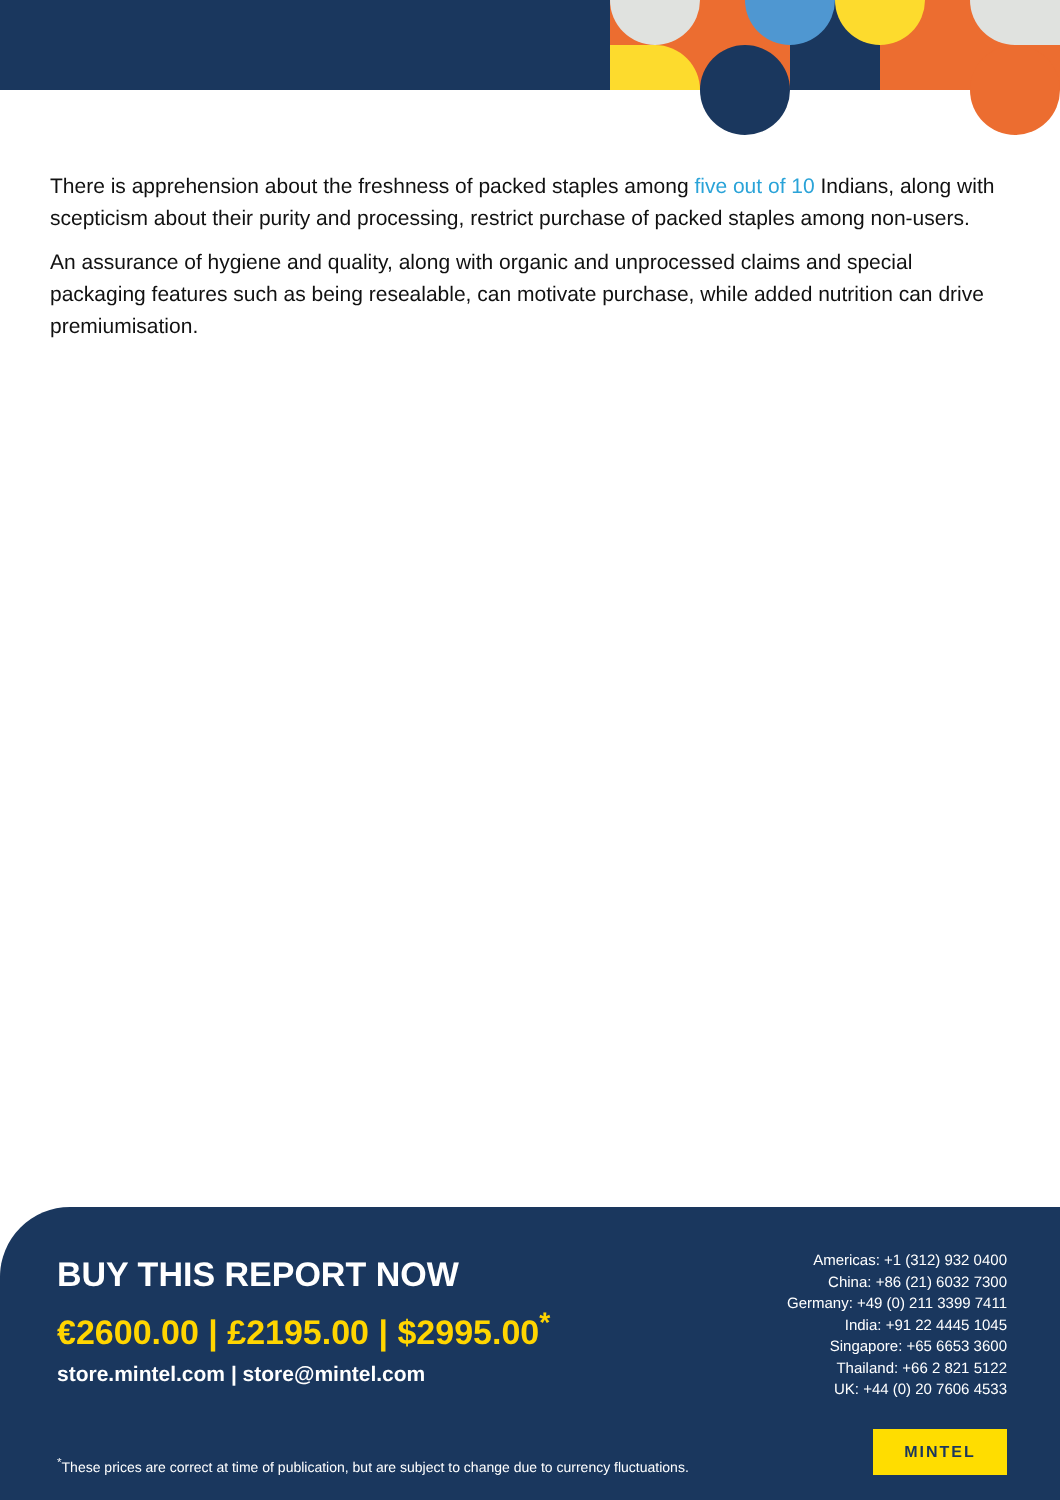There is apprehension about the freshness of packed staples among five out of 10 Indians, along with scepticism about their purity and processing, restrict purchase of packed staples among non-users.
An assurance of hygiene and quality, along with organic and unprocessed claims and special packaging features such as being resealable, can motivate purchase, while added nutrition can drive premiumisation.
BUY THIS REPORT NOW
€2600.00 | £2195.00 | $2995.00<sup>*</sup>
store.mintel.com | store@mintel.com
Americas: +1 (312) 932 0400
China: +86 (21) 6032 7300
Germany: +49 (0) 211 3399 7411
India: +91 22 4445 1045
Singapore: +65 6653 3600
Thailand: +66 2 821 5122
UK: +44 (0) 20 7606 4533
<sup>*</sup> These prices are correct at time of publication, but are subject to change due to currency fluctuations.
MINTEL